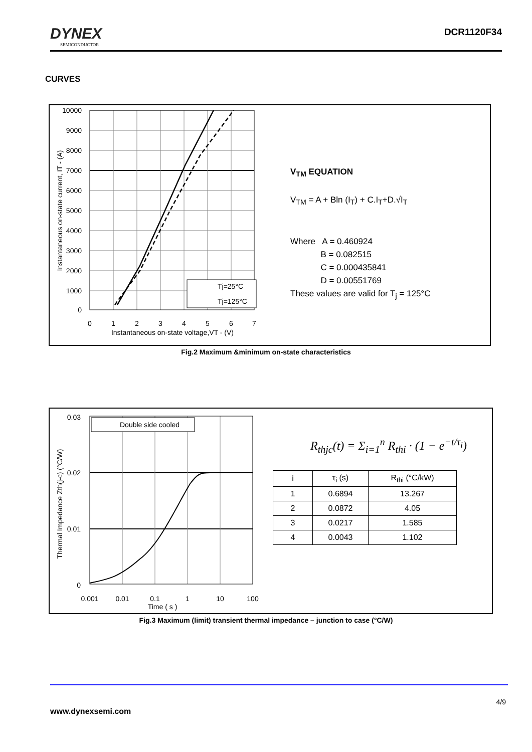DYNEX
SEMICONDUCTOR
DCR1120F34
CURVES
10000
9000
8000
7000
6000
5000
4000
3000
2000
1000
0
0
1
2
3
4
5
6
7
Instantaneous on-state voltage,VT - (V)
Instantaneous on-state current, IT - (A)
Tj=25°C
Tj=125°C
V<sub>TM</sub> EQUATION
V<sub>TM</sub> = A + Bln (I<sub>T</sub>) + C.I<sub>T</sub>+D.√I<sub>T</sub>
Where A = 0.460924
    B = 0.082515
    C = 0.000435841
    D = 0.00551769
These values are valid for T<sub>j</sub> = 125°C
Fig.2 Maximum &minimum on-state characteristics
Double side cooled
0.03
0.02
0.01
0
0.001
0.01
0.1
1
10
100
Time ( s )
Thermal Impedance Zth(j-c) (°C/W)
R<sub>thjc</sub>(t) = Σ<sub>i=1</sub><sup>n</sup> R<sub>thi</sub> · (1 − e<sup>−t/τ<sub>i</sub></sup>)
| i | τ<sub>i</sub> (s) | R<sub>thi</sub> (°C/kW) |
| --- | --- | --- |
| 1 | 0.6894 | 13.267 |
| 2 | 0.0872 | 4.05 |
| 3 | 0.0217 | 1.585 |
| 4 | 0.0043 | 1.102 |
Fig.3 Maximum (limit) transient thermal impedance – junction to case (°C/W)
4/9
www.dynexsemi.com